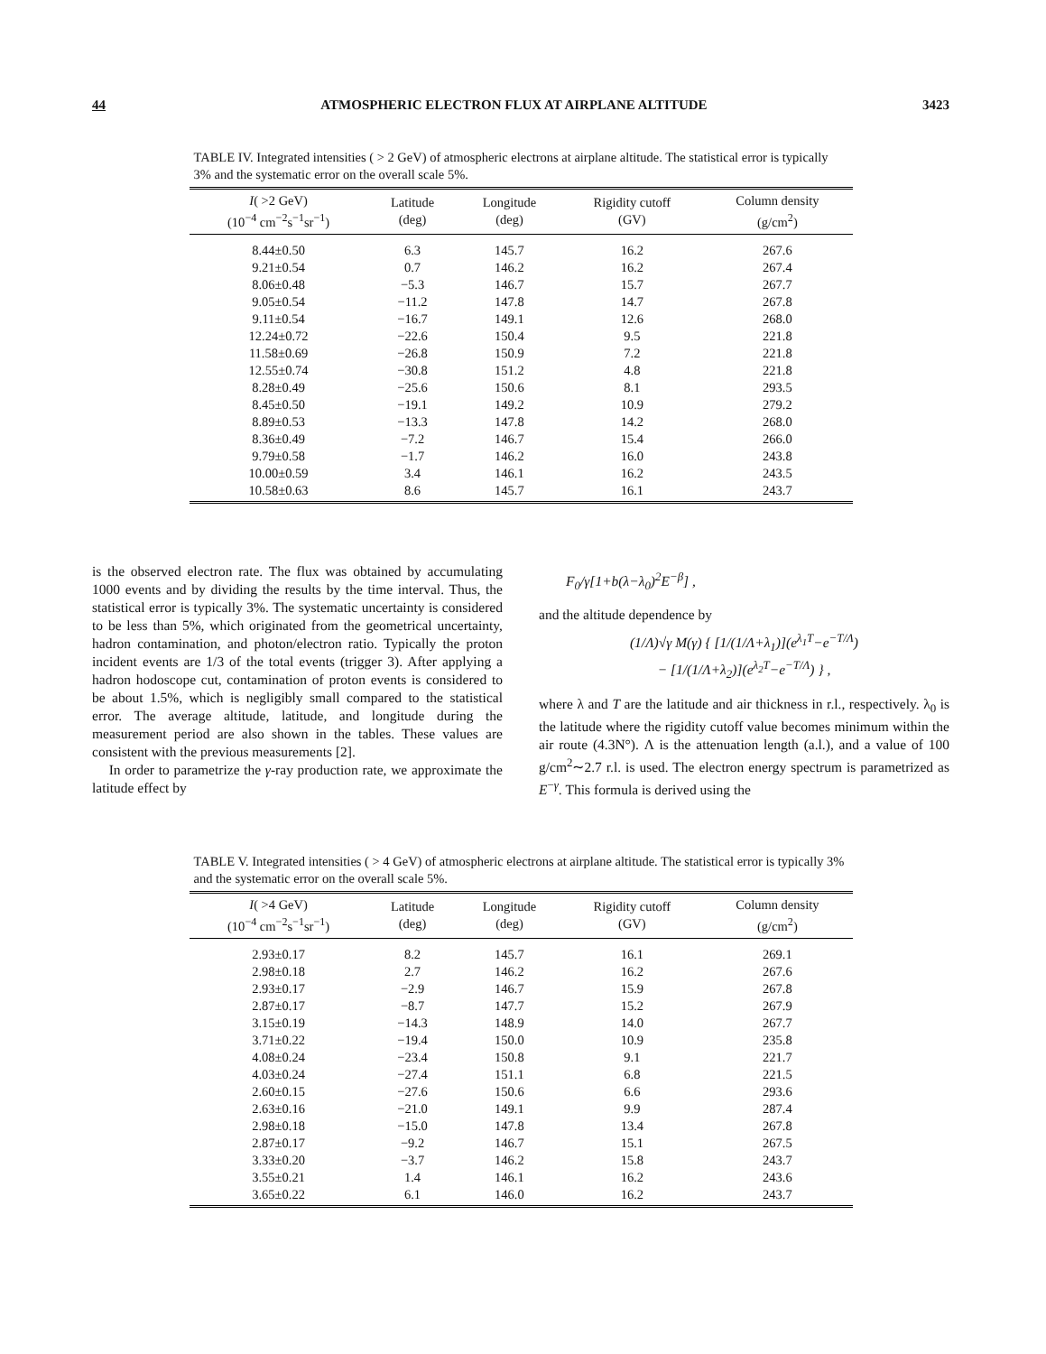44 ATMOSPHERIC ELECTRON FLUX AT AIRPLANE ALTITUDE 3423
TABLE IV. Integrated intensities ( > 2 GeV) of atmospheric electrons at airplane altitude. The statistical error is typically 3% and the systematic error on the overall scale 5%.
| I ( >2 GeV) (10<sup>−4</sup> cm<sup>−2</sup>s<sup>−1</sup>sr<sup>−1</sup>) | Latitude (deg) | Longitude (deg) | Rigidity cutoff (GV) | Column density (g/cm<sup>2</sup>) |
| --- | --- | --- | --- | --- |
| 8.44±0.50 | 6.3 | 145.7 | 16.2 | 267.6 |
| 9.21±0.54 | 0.7 | 146.2 | 16.2 | 267.4 |
| 8.06±0.48 | −5.3 | 146.7 | 15.7 | 267.7 |
| 9.05±0.54 | −11.2 | 147.8 | 14.7 | 267.8 |
| 9.11±0.54 | −16.7 | 149.1 | 12.6 | 268.0 |
| 12.24±0.72 | −22.6 | 150.4 | 9.5 | 221.8 |
| 11.58±0.69 | −26.8 | 150.9 | 7.2 | 221.8 |
| 12.55±0.74 | −30.8 | 151.2 | 4.8 | 221.8 |
| 8.28±0.49 | −25.6 | 150.6 | 8.1 | 293.5 |
| 8.45±0.50 | −19.1 | 149.2 | 10.9 | 279.2 |
| 8.89±0.53 | −13.3 | 147.8 | 14.2 | 268.0 |
| 8.36±0.49 | −7.2 | 146.7 | 15.4 | 266.0 |
| 9.79±0.58 | −1.7 | 146.2 | 16.0 | 243.8 |
| 10.00±0.59 | 3.4 | 146.1 | 16.2 | 243.5 |
| 10.58±0.63 | 8.6 | 145.7 | 16.1 | 243.7 |
is the observed electron rate. The flux was obtained by accumulating 1000 events and by dividing the results by the time interval. Thus, the statistical error is typically 3%. The systematic uncertainty is considered to be less than 5%, which originated from the geometrical uncertainty, hadron contamination, and photon/electron ratio. Typically the proton incident events are 1/3 of the total events (trigger 3). After applying a hadron hodoscope cut, contamination of proton events is considered to be about 1.5%, which is negligibly small compared to the statistical error. The average altitude, latitude, and longitude during the measurement period are also shown in the tables. These values are consistent with the previous measurements [2].
In order to parametrize the γ-ray production rate, we approximate the latitude effect by
F<sub>0</sub>/γ[1+b(λ−λ<sub>0</sub>)<sup>2</sup>E<sup>−β</sup>] ,
and the altitude dependence by
(1/Λ)√γ M(γ) { [1/(1/Λ+λ<sub>1</sub>)](e<sup>λ<sub>1</sub>T</sup>−e<sup>−T/Λ</sup>)
− [1/(1/Λ+λ<sub>2</sub>)](e<sup>λ<sub>2</sub>T</sup>−e<sup>−T/Λ</sup>) } ,
where λ and T are the latitude and air thickness in r.l., respectively. λ<sub>0</sub> is the latitude where the rigidity cutoff value becomes minimum within the air route (4.3N°). Λ is the attenuation length (a.l.), and a value of 100 g/cm<sup>2</sup>∼2.7 r.l. is used. The electron energy spectrum is parametrized as E<sup>−γ</sup>. This formula is derived using the
TABLE V. Integrated intensities ( > 4 GeV) of atmospheric electrons at airplane altitude. The statistical error is typically 3% and the systematic error on the overall scale 5%.
| I ( >4 GeV) (10<sup>−4</sup> cm<sup>−2</sup>s<sup>−1</sup>sr<sup>−1</sup>) | Latitude (deg) | Longitude (deg) | Rigidity cutoff (GV) | Column density (g/cm<sup>2</sup>) |
| --- | --- | --- | --- | --- |
| 2.93±0.17 | 8.2 | 145.7 | 16.1 | 269.1 |
| 2.98±0.18 | 2.7 | 146.2 | 16.2 | 267.6 |
| 2.93±0.17 | −2.9 | 146.7 | 15.9 | 267.8 |
| 2.87±0.17 | −8.7 | 147.7 | 15.2 | 267.9 |
| 3.15±0.19 | −14.3 | 148.9 | 14.0 | 267.7 |
| 3.71±0.22 | −19.4 | 150.0 | 10.9 | 235.8 |
| 4.08±0.24 | −23.4 | 150.8 | 9.1 | 221.7 |
| 4.03±0.24 | −27.4 | 151.1 | 6.8 | 221.5 |
| 2.60±0.15 | −27.6 | 150.6 | 6.6 | 293.6 |
| 2.63±0.16 | −21.0 | 149.1 | 9.9 | 287.4 |
| 2.98±0.18 | −15.0 | 147.8 | 13.4 | 267.8 |
| 2.87±0.17 | −9.2 | 146.7 | 15.1 | 267.5 |
| 3.33±0.20 | −3.7 | 146.2 | 15.8 | 243.7 |
| 3.55±0.21 | 1.4 | 146.1 | 16.2 | 243.6 |
| 3.65±0.22 | 6.1 | 146.0 | 16.2 | 243.7 |